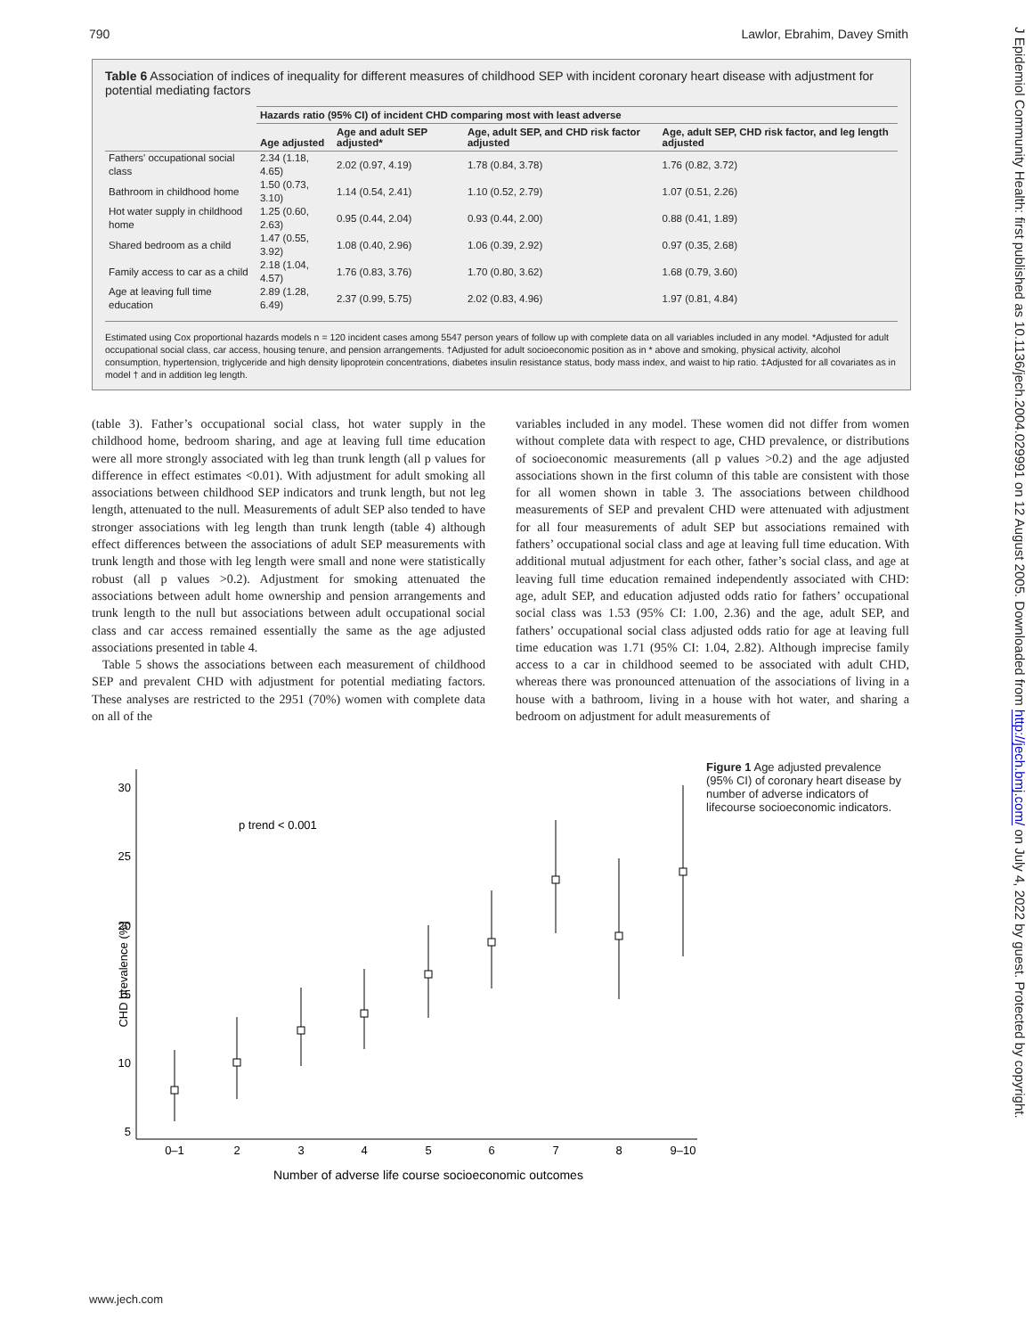790 Lawlor, Ebrahim, Davey Smith
Table 6 Association of indices of inequality for different measures of childhood SEP with incident coronary heart disease with adjustment for potential mediating factors
| | Hazards ratio (95% CI) of incident CHD comparing most with least adverse | | | |
| --- | --- | --- | --- | --- |
| | Age adjusted | Age and adult SEP adjusted* | Age, adult SEP, and CHD risk factor adjusted | Age, adult SEP, CHD risk factor, and leg length adjusted |
| Fathers' occupational social class | 2.34 (1.18, 4.65) | 2.02 (0.97, 4.19) | 1.78 (0.84, 3.78) | 1.76 (0.82, 3.72) |
| Bathroom in childhood home | 1.50 (0.73, 3.10) | 1.14 (0.54, 2.41) | 1.10 (0.52, 2.79) | 1.07 (0.51, 2.26) |
| Hot water supply in childhood home | 1.25 (0.60, 2.63) | 0.95 (0.44, 2.04) | 0.93 (0.44, 2.00) | 0.88 (0.41, 1.89) |
| Shared bedroom as a child | 1.47 (0.55, 3.92) | 1.08 (0.40, 2.96) | 1.06 (0.39, 2.92) | 0.97 (0.35, 2.68) |
| Family access to car as a child | 2.18 (1.04, 4.57) | 1.76 (0.83, 3.76) | 1.70 (0.80, 3.62) | 1.68 (0.79, 3.60) |
| Age at leaving full time education | 2.89 (1.28, 6.49) | 2.37 (0.99, 5.75) | 2.02 (0.83, 4.96) | 1.97 (0.81, 4.84) |
Estimated using Cox proportional hazards models n = 120 incident cases among 5547 person years of follow up with complete data on all variables included in any model. *Adjusted for adult occupational social class, car access, housing tenure, and pension arrangements. †Adjusted for adult socioeconomic position as in * above and smoking, physical activity, alcohol consumption, hypertension, triglyceride and high density lipoprotein concentrations, diabetes insulin resistance status, body mass index, and waist to hip ratio. ‡Adjusted for all covariates as in model † and in addition leg length.
(table 3). Father’s occupational social class, hot water supply in the childhood home, bedroom sharing, and age at leaving full time education were all more strongly associated with leg than trunk length (all p values for difference in effect estimates <0.01). With adjustment for adult smoking all associations between childhood SEP indicators and trunk length, but not leg length, attenuated to the null. Measurements of adult SEP also tended to have stronger associations with leg length than trunk length (table 4) although effect differences between the associations of adult SEP measurements with trunk length and those with leg length were small and none were statistically robust (all p values >0.2). Adjustment for smoking attenuated the associations between adult home ownership and pension arrangements and trunk length to the null but associations between adult occupational social class and car access remained essentially the same as the age adjusted associations presented in table 4.
Table 5 shows the associations between each measurement of childhood SEP and prevalent CHD with adjustment for potential mediating factors. These analyses are restricted to the 2951 (70%) women with complete data on all of the
variables included in any model. These women did not differ from women without complete data with respect to age, CHD prevalence, or distributions of socioeconomic measurements (all p values >0.2) and the age adjusted associations shown in the first column of this table are consistent with those for all women shown in table 3. The associations between childhood measurements of SEP and prevalent CHD were attenuated with adjustment for all four measurements of adult SEP but associations remained with fathers’ occupational social class and age at leaving full time education. With additional mutual adjustment for each other, father’s social class, and age at leaving full time education remained independently associated with CHD: age, adult SEP, and education adjusted odds ratio for fathers’ occupational social class was 1.53 (95% CI: 1.00, 2.36) and the age, adult SEP, and fathers’ occupational social class adjusted odds ratio for age at leaving full time education was 1.71 (95% CI: 1.04, 2.82). Although imprecise family access to a car in childhood seemed to be associated with adult CHD, whereas there was pronounced attenuation of the associations of living in a house with a bathroom, living in a house with hot water, and sharing a bedroom on adjustment for adult measurements of
CHD prevalence (%)
30
25
20
15
10
5
p trend < 0.001
0–1
2
3
4
5
6
7
8
9–10
Number of adverse life course socioeconomic outcomes
Figure 1 Age adjusted prevalence (95% CI) of coronary heart disease by number of adverse indicators of lifecourse socioeconomic indicators.
www.jech.com
J Epidemiol Community Health: first published as 10.1136/jech.2004.029991 on 12 August 2005. Downloaded from http://jech.bmj.com/ on July 4, 2022 by guest. Protected by copyright.